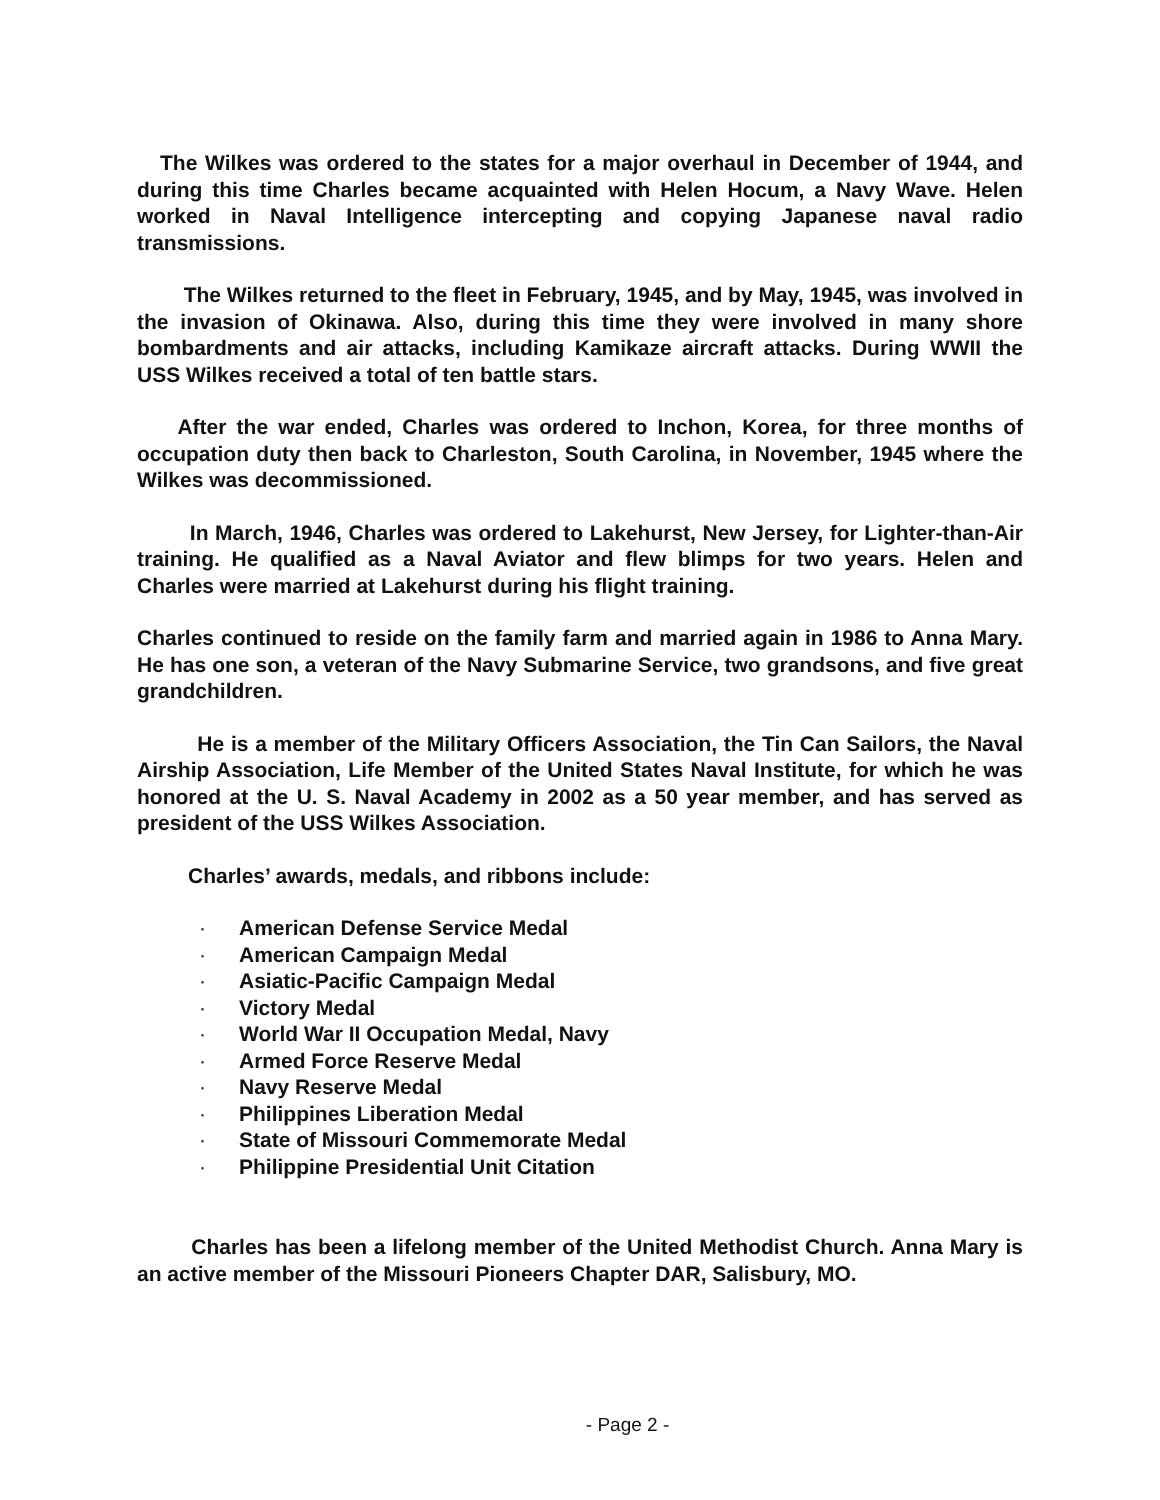The Wilkes was ordered to the states for a major overhaul in December of 1944, and during this time Charles became acquainted with Helen Hocum, a Navy Wave. Helen worked in Naval Intelligence intercepting and copying Japanese naval radio transmissions.
The Wilkes returned to the fleet in February, 1945, and by May, 1945, was involved in the invasion of Okinawa. Also, during this time they were involved in many shore bombardments and air attacks, including Kamikaze aircraft attacks. During WWII the USS Wilkes received a total of ten battle stars.
After the war ended, Charles was ordered to Inchon, Korea, for three months of occupation duty then back to Charleston, South Carolina, in November, 1945 where the Wilkes was decommissioned.
In March, 1946, Charles was ordered to Lakehurst, New Jersey, for Lighter-than-Air training. He qualified as a Naval Aviator and flew blimps for two years. Helen and Charles were married at Lakehurst during his flight training.
Charles continued to reside on the family farm and married again in 1986 to Anna Mary. He has one son, a veteran of the Navy Submarine Service, two grandsons, and five great grandchildren.
He is a member of the Military Officers Association, the Tin Can Sailors, the Naval Airship Association, Life Member of the United States Naval Institute, for which he was honored at the U. S. Naval Academy in 2002 as a 50 year member, and has served as president of the USS Wilkes Association.
Charles’ awards, medals, and ribbons include:
· American Defense Service Medal
· American Campaign Medal
· Asiatic-Pacific Campaign Medal
· Victory Medal
· World War II Occupation Medal, Navy
· Armed Force Reserve Medal
· Navy Reserve Medal
· Philippines Liberation Medal
· State of Missouri Commemorate Medal
· Philippine Presidential Unit Citation
Charles has been a lifelong member of the United Methodist Church. Anna Mary is an active member of the Missouri Pioneers Chapter DAR, Salisbury, MO.
- Page 2 -